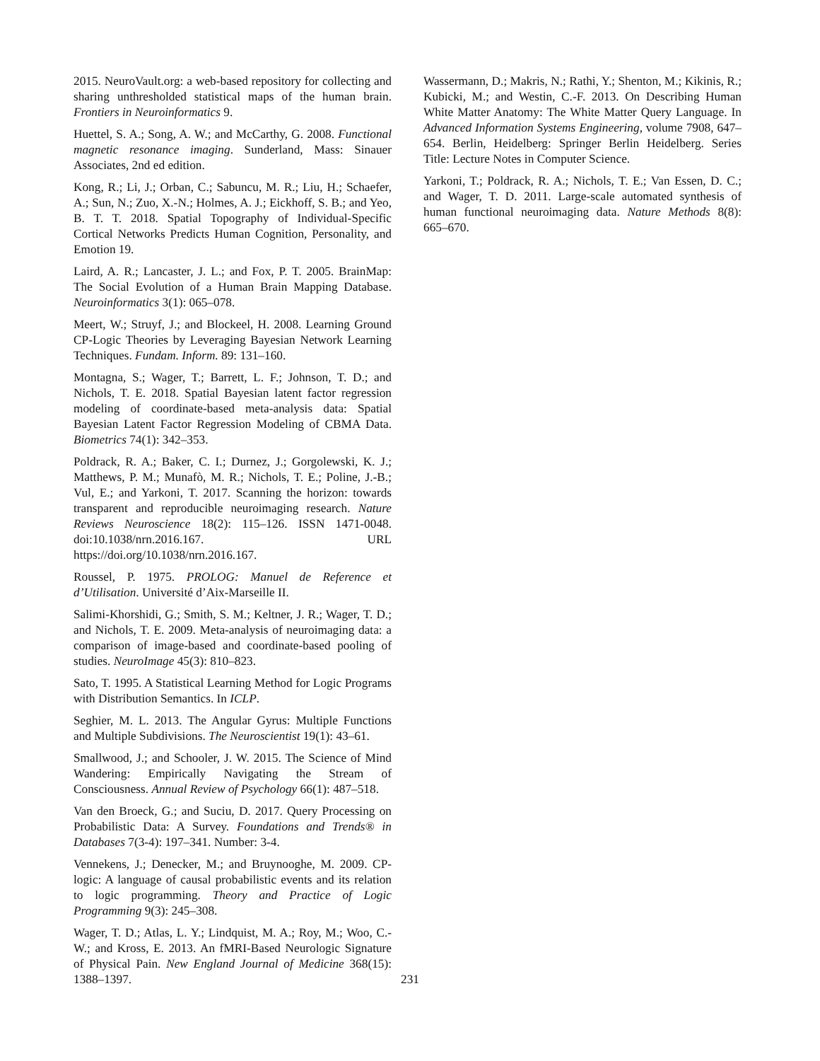2015. NeuroVault.org: a web-based repository for collecting and sharing unthresholded statistical maps of the human brain. Frontiers in Neuroinformatics 9.
Huettel, S. A.; Song, A. W.; and McCarthy, G. 2008. Functional magnetic resonance imaging. Sunderland, Mass: Sinauer Associates, 2nd ed edition.
Kong, R.; Li, J.; Orban, C.; Sabuncu, M. R.; Liu, H.; Schaefer, A.; Sun, N.; Zuo, X.-N.; Holmes, A. J.; Eickhoff, S. B.; and Yeo, B. T. T. 2018. Spatial Topography of Individual-Specific Cortical Networks Predicts Human Cognition, Personality, and Emotion 19.
Laird, A. R.; Lancaster, J. L.; and Fox, P. T. 2005. BrainMap: The Social Evolution of a Human Brain Mapping Database. Neuroinformatics 3(1): 065–078.
Meert, W.; Struyf, J.; and Blockeel, H. 2008. Learning Ground CP-Logic Theories by Leveraging Bayesian Network Learning Techniques. Fundam. Inform. 89: 131–160.
Montagna, S.; Wager, T.; Barrett, L. F.; Johnson, T. D.; and Nichols, T. E. 2018. Spatial Bayesian latent factor regression modeling of coordinate-based meta-analysis data: Spatial Bayesian Latent Factor Regression Modeling of CBMA Data. Biometrics 74(1): 342–353.
Poldrack, R. A.; Baker, C. I.; Durnez, J.; Gorgolewski, K. J.; Matthews, P. M.; Munafò, M. R.; Nichols, T. E.; Poline, J.-B.; Vul, E.; and Yarkoni, T. 2017. Scanning the horizon: towards transparent and reproducible neuroimaging research. Nature Reviews Neuroscience 18(2): 115–126. ISSN 1471-0048. doi:10.1038/nrn.2016.167. URL https://doi.org/10.1038/nrn.2016.167.
Roussel, P. 1975. PROLOG: Manuel de Reference et d’Utilisation. Université d’Aix-Marseille II.
Salimi-Khorshidi, G.; Smith, S. M.; Keltner, J. R.; Wager, T. D.; and Nichols, T. E. 2009. Meta-analysis of neuroimaging data: a comparison of image-based and coordinate-based pooling of studies. NeuroImage 45(3): 810–823.
Sato, T. 1995. A Statistical Learning Method for Logic Programs with Distribution Semantics. In ICLP.
Seghier, M. L. 2013. The Angular Gyrus: Multiple Functions and Multiple Subdivisions. The Neuroscientist 19(1): 43–61.
Smallwood, J.; and Schooler, J. W. 2015. The Science of Mind Wandering: Empirically Navigating the Stream of Consciousness. Annual Review of Psychology 66(1): 487–518.
Van den Broeck, G.; and Suciu, D. 2017. Query Processing on Probabilistic Data: A Survey. Foundations and Trends® in Databases 7(3-4): 197–341. Number: 3-4.
Vennekens, J.; Denecker, M.; and Bruynooghe, M. 2009. CP-logic: A language of causal probabilistic events and its relation to logic programming. Theory and Practice of Logic Programming 9(3): 245–308.
Wager, T. D.; Atlas, L. Y.; Lindquist, M. A.; Roy, M.; Woo, C.-W.; and Kross, E. 2013. An fMRI-Based Neurologic Signature of Physical Pain. New England Journal of Medicine 368(15): 1388–1397.
Wassermann, D.; Makris, N.; Rathi, Y.; Shenton, M.; Kikinis, R.; Kubicki, M.; and Westin, C.-F. 2013. On Describing Human White Matter Anatomy: The White Matter Query Language. In Advanced Information Systems Engineering, volume 7908, 647–654. Berlin, Heidelberg: Springer Berlin Heidelberg. Series Title: Lecture Notes in Computer Science.
Yarkoni, T.; Poldrack, R. A.; Nichols, T. E.; Van Essen, D. C.; and Wager, T. D. 2011. Large-scale automated synthesis of human functional neuroimaging data. Nature Methods 8(8): 665–670.
231